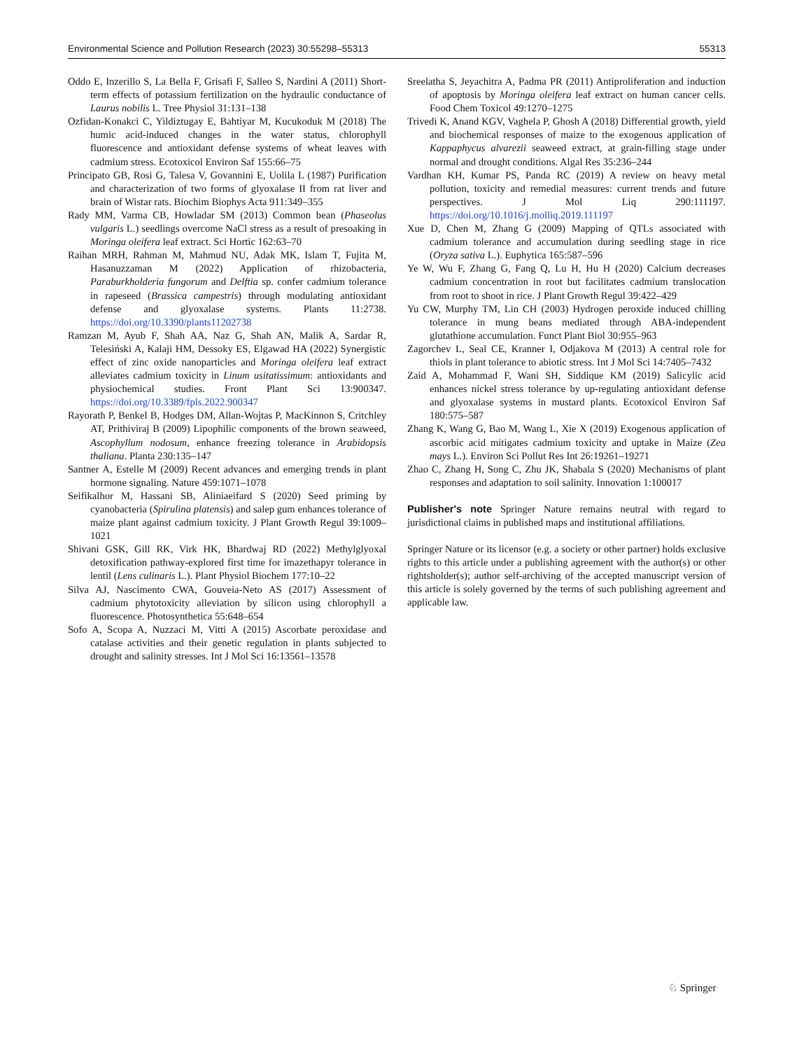Environmental Science and Pollution Research (2023) 30:55298–55313 55313
Oddo E, Inzerillo S, La Bella F, Grisafi F, Salleo S, Nardini A (2011) Short-term effects of potassium fertilization on the hydraulic conductance of Laurus nobilis L. Tree Physiol 31:131–138
Ozfidan-Konakci C, Yildiztugay E, Bahtiyar M, Kucukoduk M (2018) The humic acid-induced changes in the water status, chlorophyll fluorescence and antioxidant defense systems of wheat leaves with cadmium stress. Ecotoxicol Environ Saf 155:66–75
Principato GB, Rosi G, Talesa V, Govannini E, Uolila L (1987) Purification and characterization of two forms of glyoxalase II from rat liver and brain of Wistar rats. Biochim Biophys Acta 911:349–355
Rady MM, Varma CB, Howladar SM (2013) Common bean (Phaseolus vulgaris L.) seedlings overcome NaCl stress as a result of presoaking in Moringa oleifera leaf extract. Sci Hortic 162:63–70
Raihan MRH, Rahman M, Mahmud NU, Adak MK, Islam T, Fujita M, Hasanuzzaman M (2022) Application of rhizobacteria, Paraburkholderia fungorum and Delftia sp. confer cadmium tolerance in rapeseed (Brassica campestris) through modulating antioxidant defense and glyoxalase systems. Plants 11:2738. https://doi.org/10.3390/plants11202738
Ramzan M, Ayub F, Shah AA, Naz G, Shah AN, Malik A, Sardar R, Telesiński A, Kalaji HM, Dessoky ES, Elgawad HA (2022) Synergistic effect of zinc oxide nanoparticles and Moringa oleifera leaf extract alleviates cadmium toxicity in Linum usitatissimum: antioxidants and physiochemical studies. Front Plant Sci 13:900347. https://doi.org/10.3389/fpls.2022.900347
Rayorath P, Benkel B, Hodges DM, Allan-Wojtas P, MacKinnon S, Critchley AT, Prithiviraj B (2009) Lipophilic components of the brown seaweed, Ascophyllum nodosum, enhance freezing tolerance in Arabidopsis thaliana. Planta 230:135–147
Santner A, Estelle M (2009) Recent advances and emerging trends in plant hormone signaling. Nature 459:1071–1078
Seifikalhor M, Hassani SB, Aliniaeifard S (2020) Seed priming by cyanobacteria (Spirulina platensis) and salep gum enhances tolerance of maize plant against cadmium toxicity. J Plant Growth Regul 39:1009–1021
Shivani GSK, Gill RK, Virk HK, Bhardwaj RD (2022) Methylglyoxal detoxification pathway-explored first time for imazethapyr tolerance in lentil (Lens culinaris L.). Plant Physiol Biochem 177:10–22
Silva AJ, Nascimento CWA, Gouveia-Neto AS (2017) Assessment of cadmium phytotoxicity alleviation by silicon using chlorophyll a fluorescence. Photosynthetica 55:648–654
Sofo A, Scopa A, Nuzzaci M, Vitti A (2015) Ascorbate peroxidase and catalase activities and their genetic regulation in plants subjected to drought and salinity stresses. Int J Mol Sci 16:13561–13578
Sreelatha S, Jeyachitra A, Padma PR (2011) Antiproliferation and induction of apoptosis by Moringa oleifera leaf extract on human cancer cells. Food Chem Toxicol 49:1270–1275
Trivedi K, Anand KGV, Vaghela P, Ghosh A (2018) Differential growth, yield and biochemical responses of maize to the exogenous application of Kappaphycus alvarezii seaweed extract, at grain-filling stage under normal and drought conditions. Algal Res 35:236–244
Vardhan KH, Kumar PS, Panda RC (2019) A review on heavy metal pollution, toxicity and remedial measures: current trends and future perspectives. J Mol Liq 290:111197. https://doi.org/10.1016/j.molliq.2019.111197
Xue D, Chen M, Zhang G (2009) Mapping of QTLs associated with cadmium tolerance and accumulation during seedling stage in rice (Oryza sativa L.). Euphytica 165:587–596
Ye W, Wu F, Zhang G, Fang Q, Lu H, Hu H (2020) Calcium decreases cadmium concentration in root but facilitates cadmium translocation from root to shoot in rice. J Plant Growth Regul 39:422–429
Yu CW, Murphy TM, Lin CH (2003) Hydrogen peroxide induced chilling tolerance in mung beans mediated through ABA-independent glutathione accumulation. Funct Plant Biol 30:955–963
Zagorchev L, Seal CE, Kranner I, Odjakova M (2013) A central role for thiols in plant tolerance to abiotic stress. Int J Mol Sci 14:7405–7432
Zaid A, Mohammad F, Wani SH, Siddique KM (2019) Salicylic acid enhances nickel stress tolerance by up-regulating antioxidant defense and glyoxalase systems in mustard plants. Ecotoxicol Environ Saf 180:575–587
Zhang K, Wang G, Bao M, Wang L, Xie X (2019) Exogenous application of ascorbic acid mitigates cadmium toxicity and uptake in Maize (Zea mays L.). Environ Sci Pollut Res Int 26:19261–19271
Zhao C, Zhang H, Song C, Zhu JK, Shabala S (2020) Mechanisms of plant responses and adaptation to soil salinity. Innovation 1:100017
Publisher's note Springer Nature remains neutral with regard to jurisdictional claims in published maps and institutional affiliations.
Springer Nature or its licensor (e.g. a society or other partner) holds exclusive rights to this article under a publishing agreement with the author(s) or other rightsholder(s); author self-archiving of the accepted manuscript version of this article is solely governed by the terms of such publishing agreement and applicable law.
♘ Springer